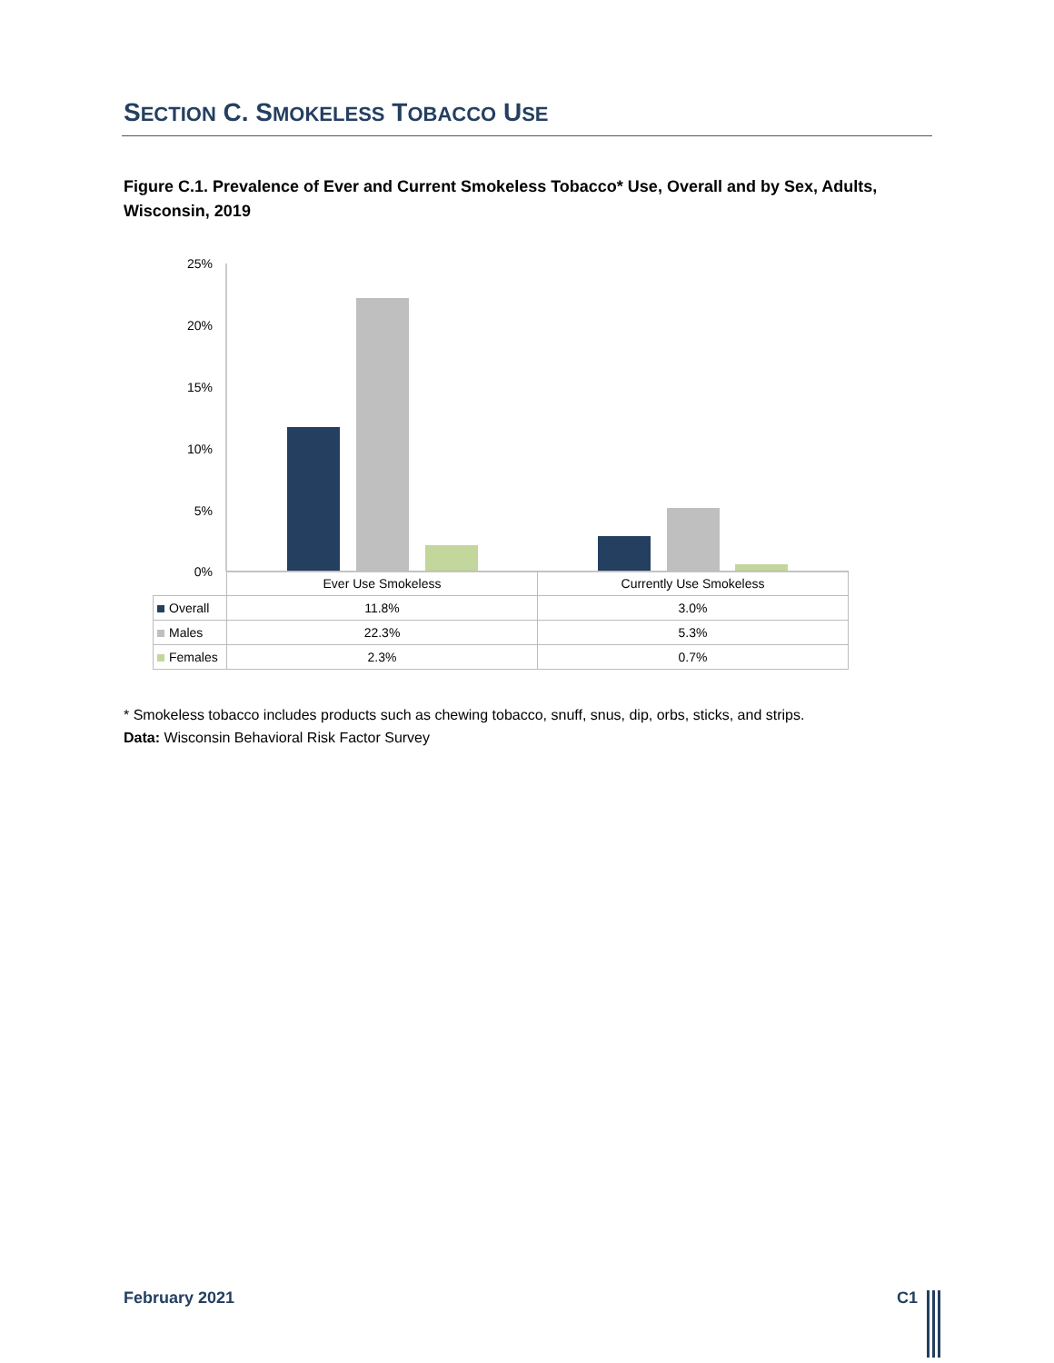SECTION C. SMOKELESS TOBACCO USE
Figure C.1. Prevalence of Ever and Current Smokeless Tobacco* Use, Overall and by Sex, Adults, Wisconsin, 2019
25%
20%
15%
10%
5%
0%
| | Ever Use Smokeless | Currently Use Smokeless |
| Overall | 11.8% | 3.0% |
| Males | 22.3% | 5.3% |
| Females | 2.3% | 0.7% |
* Smokeless tobacco includes products such as chewing tobacco, snuff, snus, dip, orbs, sticks, and strips.
Data: Wisconsin Behavioral Risk Factor Survey
February 2021 C1